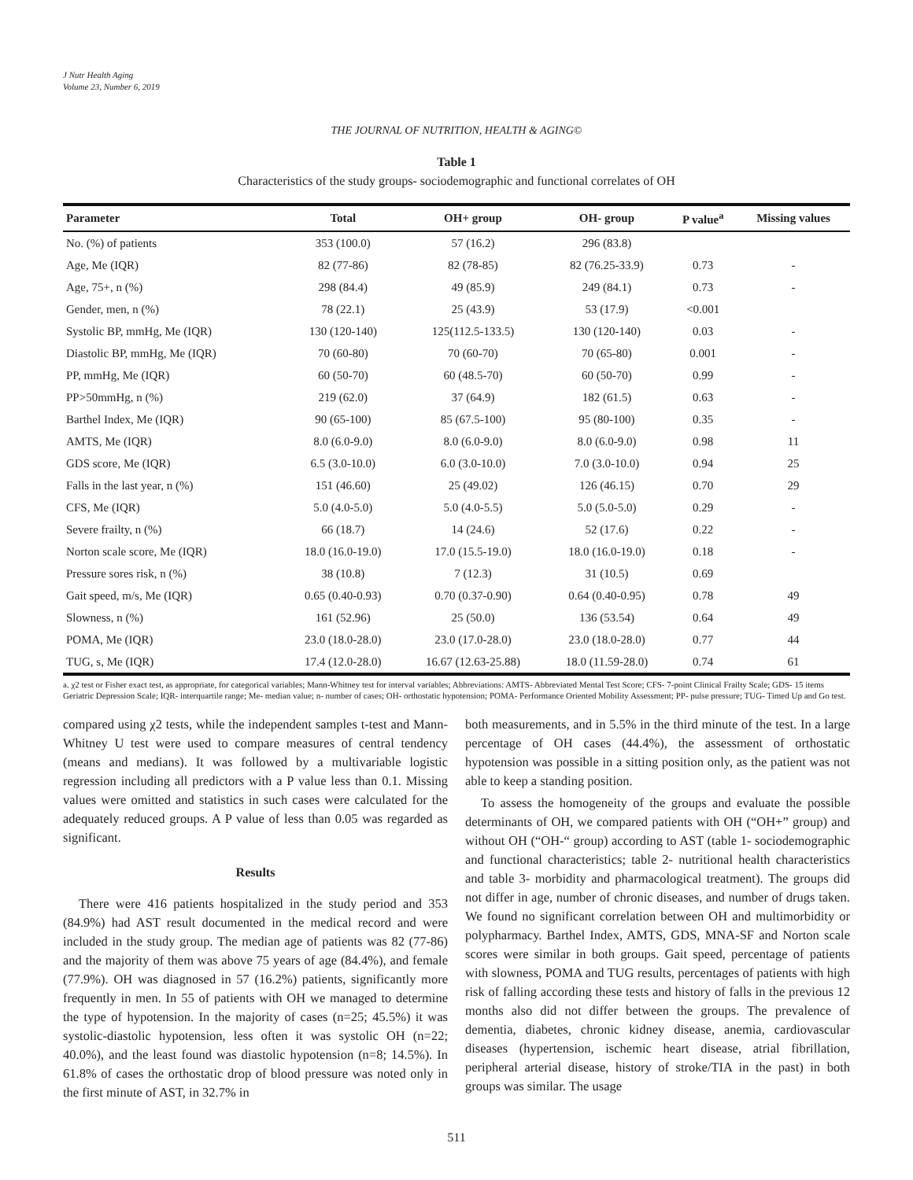J Nutr Health Aging
Volume 23, Number 6, 2019
THE JOURNAL OF NUTRITION, HEALTH & AGING©
Table 1
Characteristics of the study groups- sociodemographic and functional correlates of OH
| Parameter | Total | OH+ group | OH- group | P value<sup>a</sup> | Missing values |
| --- | --- | --- | --- | --- | --- |
| No. (%) of patients | 353 (100.0) | 57 (16.2) | 296 (83.8) | | |
| Age, Me (IQR) | 82 (77-86) | 82 (78-85) | 82 (76.25-33.9) | 0.73 | - |
| Age, 75+, n (%) | 298 (84.4) | 49 (85.9) | 249 (84.1) | 0.73 | - |
| Gender, men, n (%) | 78 (22.1) | 25 (43.9) | 53 (17.9) | <0.001 | |
| Systolic BP, mmHg, Me (IQR) | 130 (120-140) | 125(112.5-133.5) | 130 (120-140) | 0.03 | - |
| Diastolic BP, mmHg, Me (IQR) | 70 (60-80) | 70 (60-70) | 70 (65-80) | 0.001 | - |
| PP, mmHg, Me (IQR) | 60 (50-70) | 60 (48.5-70) | 60 (50-70) | 0.99 | - |
| PP>50mmHg, n (%) | 219 (62.0) | 37 (64.9) | 182 (61.5) | 0.63 | - |
| Barthel Index, Me (IQR) | 90 (65-100) | 85 (67.5-100) | 95 (80-100) | 0.35 | - |
| AMTS, Me (IQR) | 8.0 (6.0-9.0) | 8.0 (6.0-9.0) | 8.0 (6.0-9.0) | 0.98 | 11 |
| GDS score, Me (IQR) | 6.5 (3.0-10.0) | 6.0 (3.0-10.0) | 7.0 (3.0-10.0) | 0.94 | 25 |
| Falls in the last year, n (%) | 151 (46.60) | 25 (49.02) | 126 (46.15) | 0.70 | 29 |
| CFS, Me (IQR) | 5.0 (4.0-5.0) | 5.0 (4.0-5.5) | 5.0 (5.0-5.0) | 0.29 | - |
| Severe frailty, n (%) | 66 (18.7) | 14 (24.6) | 52 (17.6) | 0.22 | - |
| Norton scale score, Me (IQR) | 18.0 (16.0-19.0) | 17.0 (15.5-19.0) | 18.0 (16.0-19.0) | 0.18 | - |
| Pressure sores risk, n (%) | 38 (10.8) | 7 (12.3) | 31 (10.5) | 0.69 | |
| Gait speed, m/s, Me (IQR) | 0.65 (0.40-0.93) | 0.70 (0.37-0.90) | 0.64 (0.40-0.95) | 0.78 | 49 |
| Slowness, n (%) | 161 (52.96) | 25 (50.0) | 136 (53.54) | 0.64 | 49 |
| POMA, Me (IQR) | 23.0 (18.0-28.0) | 23.0 (17.0-28.0) | 23.0 (18.0-28.0) | 0.77 | 44 |
| TUG, s, Me (IQR) | 17.4 (12.0-28.0) | 16.67 (12.63-25.88) | 18.0 (11.59-28.0) | 0.74 | 61 |
a. χ2 test or Fisher exact test, as appropriate, for categorical variables; Mann-Whitney test for interval variables; Abbreviations: AMTS- Abbreviated Mental Test Score; CFS- 7-point Clinical Frailty Scale; GDS- 15 items Geriatric Depression Scale; IQR- interquartile range; Me- median value; n- number of cases; OH- orthostatic hypotension; POMA- Performance Oriented Mobility Assessment; PP- pulse pressure; TUG- Timed Up and Go test.
compared using χ2 tests, while the independent samples t-test and Mann-Whitney U test were used to compare measures of central tendency (means and medians). It was followed by a multivariable logistic regression including all predictors with a P value less than 0.1. Missing values were omitted and statistics in such cases were calculated for the adequately reduced groups. A P value of less than 0.05 was regarded as significant.
Results
There were 416 patients hospitalized in the study period and 353 (84.9%) had AST result documented in the medical record and were included in the study group. The median age of patients was 82 (77-86) and the majority of them was above 75 years of age (84.4%), and female (77.9%). OH was diagnosed in 57 (16.2%) patients, significantly more frequently in men. In 55 of patients with OH we managed to determine the type of hypotension. In the majority of cases (n=25; 45.5%) it was systolic-diastolic hypotension, less often it was systolic OH (n=22; 40.0%), and the least found was diastolic hypotension (n=8; 14.5%). In 61.8% of cases the orthostatic drop of blood pressure was noted only in the first minute of AST, in 32.7% in
both measurements, and in 5.5% in the third minute of the test. In a large percentage of OH cases (44.4%), the assessment of orthostatic hypotension was possible in a sitting position only, as the patient was not able to keep a standing position.
To assess the homogeneity of the groups and evaluate the possible determinants of OH, we compared patients with OH (“OH+” group) and without OH (“OH-“ group) according to AST (table 1- sociodemographic and functional characteristics; table 2- nutritional health characteristics and table 3- morbidity and pharmacological treatment). The groups did not differ in age, number of chronic diseases, and number of drugs taken. We found no significant correlation between OH and multimorbidity or polypharmacy. Barthel Index, AMTS, GDS, MNA-SF and Norton scale scores were similar in both groups. Gait speed, percentage of patients with slowness, POMA and TUG results, percentages of patients with high risk of falling according these tests and history of falls in the previous 12 months also did not differ between the groups. The prevalence of dementia, diabetes, chronic kidney disease, anemia, cardiovascular diseases (hypertension, ischemic heart disease, atrial fibrillation, peripheral arterial disease, history of stroke/TIA in the past) in both groups was similar. The usage
511